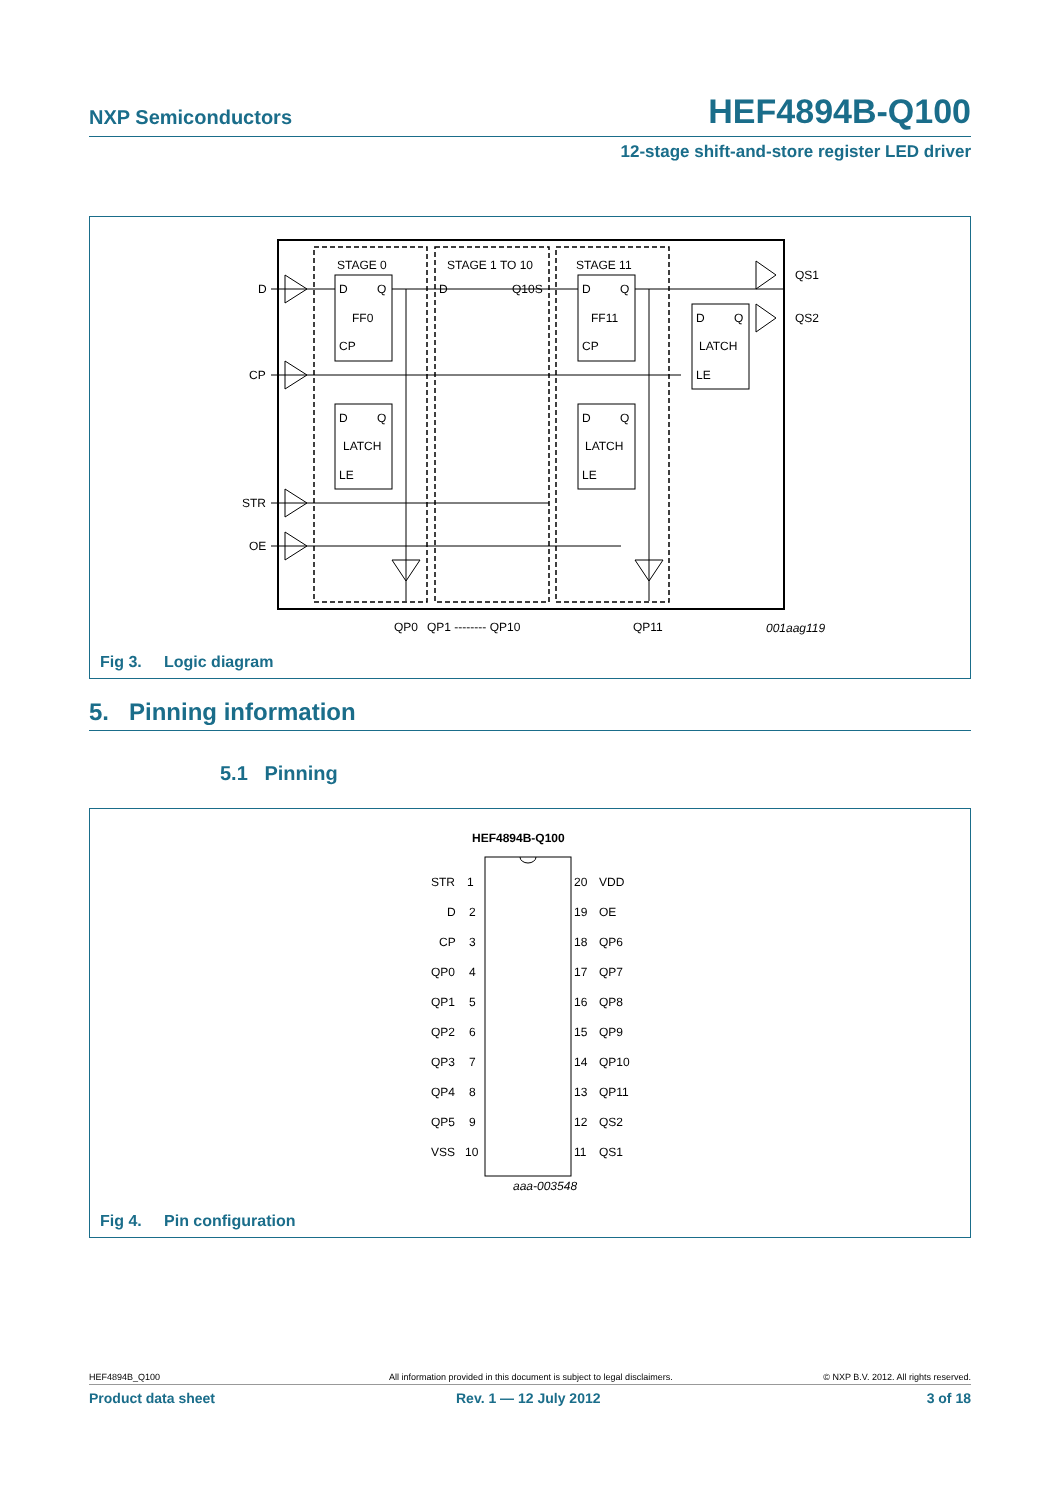NXP Semiconductors HEF4894B-Q100
12-stage shift-and-store register LED driver
STAGE 0
STAGE 1 TO 10
STAGE 11
D
CP
STR
OE
D
Q
FF0
CP
D
Q
LATCH
LE
D
Q10S
D
Q
FF11
CP
D
Q
LATCH
LE
D
Q
LATCH
LE
QS1
QS2
QP0
QP1 -------- QP10
QP11
001aag119
Fig 3. Logic diagram
5. Pinning information
5.1 Pinning
HEF4894B-Q100
STR
1
20
VDD
D
2
19
OE
CP
3
18
QP6
QP0
4
17
QP7
QP1
5
16
QP8
QP2
6
15
QP9
QP3
7
14
QP10
QP4
8
13
QP11
QP5
9
12
QS2
VSS
10
11
QS1
aaa-003548
Fig 4. Pin configuration
HEF4894B_Q100 All information provided in this document is subject to legal disclaimers. © NXP B.V. 2012. All rights reserved.
Product data sheet Rev. 1 — 12 July 2012 3 of 18